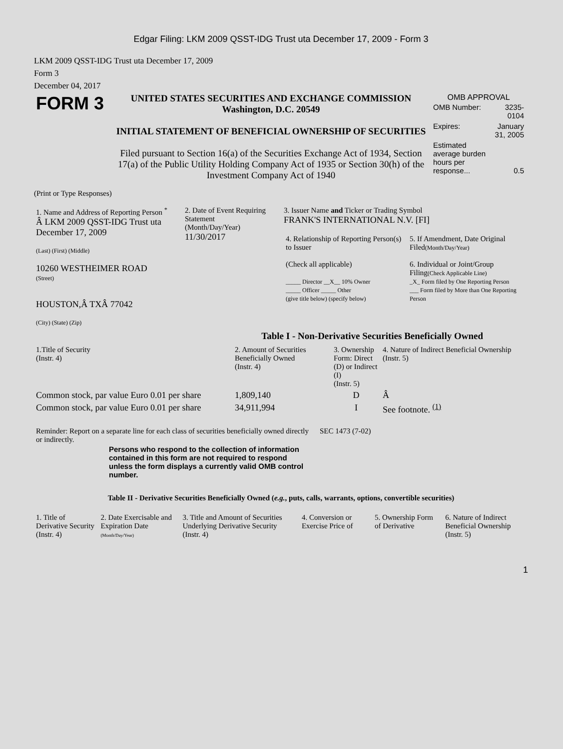Edgar Filing: LKM 2009 QSST-IDG Trust uta December 17, 2009 - Form 3
LKM 2009 QSST-IDG Trust uta December 17, 2009
Form 3
December 04, 2017
| FORM 3 | UNITED STATES SECURITIES AND EXCHANGE COMMISSION Washington, D.C. 20549 INITIAL STATEMENT OF BENEFICIAL OWNERSHIP OF SECURITIES Filed pursuant to Section 16(a) of the Securities Exchange Act of 1934, Section 17(a) of the Public Utility Holding Company Act of 1935 or Section 30(h) of the Investment Company Act of 1940 | OMB APPROVAL / OMB Number: / 3235-0104 / / Expires: / January 31, 2005 / / Estimated average burden hours per response... / 0.5 / |
(Print or Type Responses)
| 1. Name and Address of Reporting Person <sup>*</sup> Â LKM 2009 QSST-IDG Trust uta December 17, 2009 (Last) (First) (Middle) 10260 WESTHEIMER ROAD (Street) HOUSTON,Â TXÂ 77042 (City) (State) (Zip) | 2. Date of Event Requiring Statement (Month/Day/Year) 11/30/2017 | 3. Issuer Name and Ticker or Trading Symbol FRANK'S INTERNATIONAL N.V. [FI] / 4. Relationship of Reporting Person(s) to Issuer (Check all applicable) _____ Director __X__ 10% Owner _____ Officer _____ Other (give title below) (specify below) / 5. If Amendment, Date Original Filed (Month/Day/Year) 6. Individual or Joint/Group Filing (Check Applicable Line) _X_ Form filed by One Reporting Person ___ Form filed by More than One Reporting Person / |
Table I - Non-Derivative Securities Beneficially Owned
| 1.Title of Security (Instr. 4) | 2. Amount of Securities Beneficially Owned (Instr. 4) | 3. Ownership Form: Direct (D) or Indirect (I) (Instr. 5) | 4. Nature of Indirect Beneficial Ownership (Instr. 5) |
| --- | --- | --- | --- |
| Common stock, par value Euro 0.01 per share | 1,809,140 | D | Â |
| Common stock, par value Euro 0.01 per share | 34,911,994 | I | See footnote. <sup>(1)</sup> |
| Reminder: Report on a separate line for each class of securities beneficially owned directly or indirectly. | SEC 1473 (7-02) |
Persons who respond to the collection of information contained in this form are not required to respond unless the form displays a currently valid OMB control number.
Table II - Derivative Securities Beneficially Owned (e.g., puts, calls, warrants, options, convertible securities)
| 1. Title of Derivative Security (Instr. 4) | 2. Date Exercisable and Expiration Date (Month/Day/Year) | 3. Title and Amount of Securities Underlying Derivative Security (Instr. 4) | 4. Conversion or Exercise Price of | 5. Ownership Form of Derivative | 6. Nature of Indirect Beneficial Ownership (Instr. 5) |
| --- | --- | --- | --- | --- | --- |
1